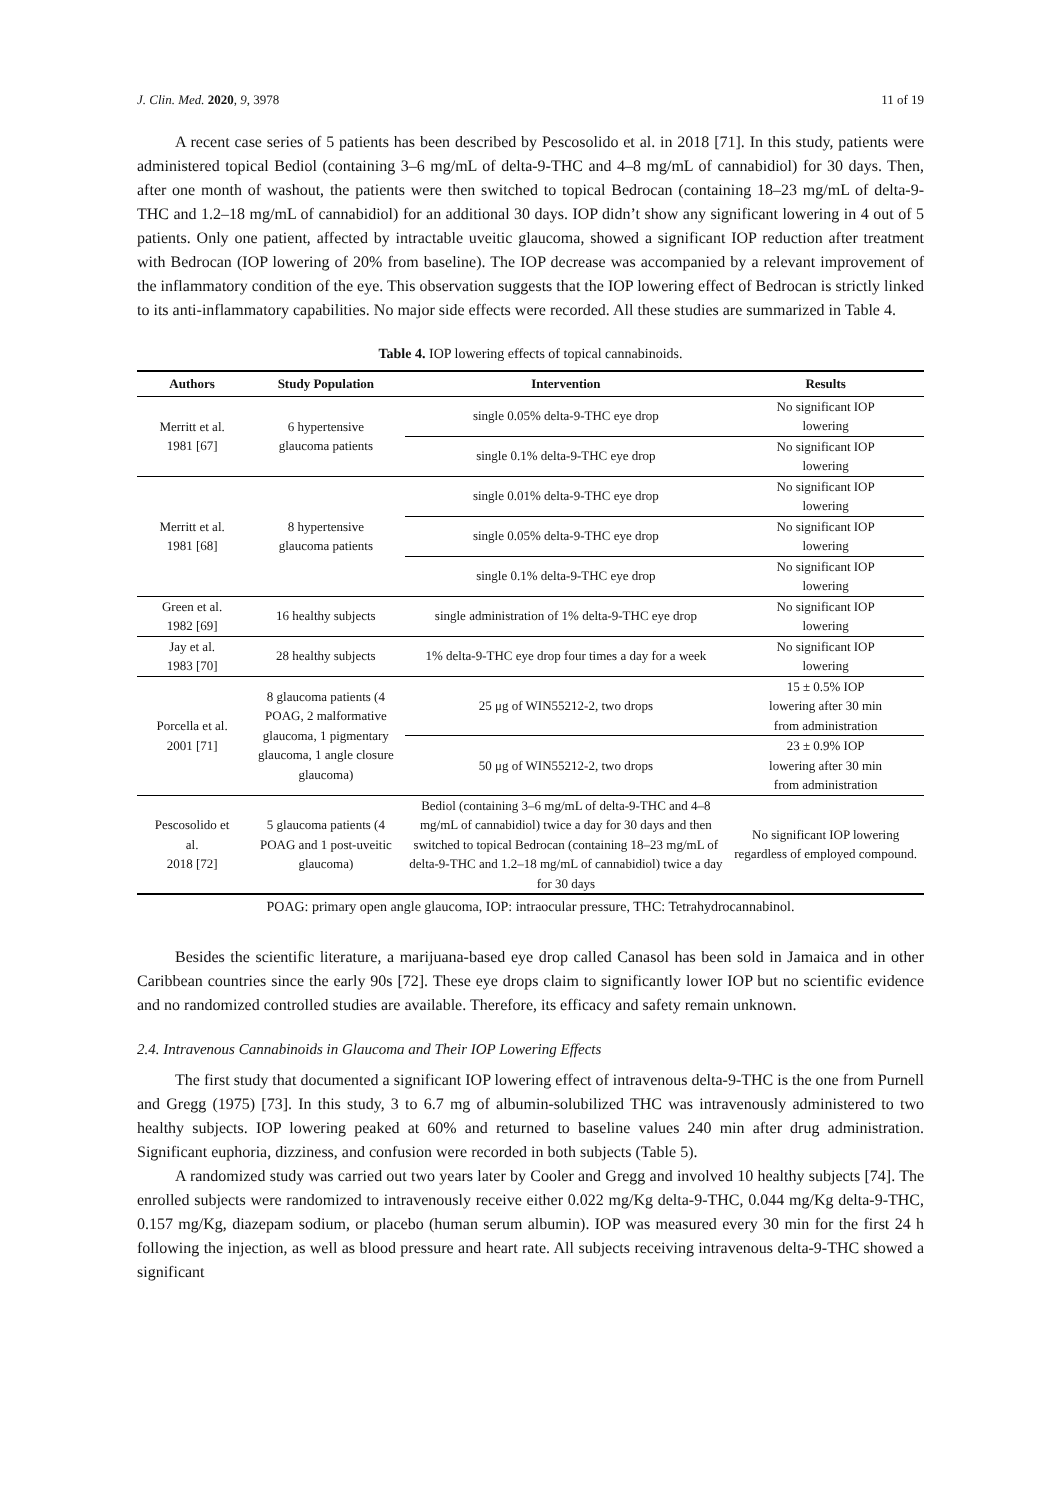J. Clin. Med. 2020, 9, 3978 11 of 19
A recent case series of 5 patients has been described by Pescosolido et al. in 2018 [71]. In this study, patients were administered topical Bediol (containing 3–6 mg/mL of delta-9-THC and 4–8 mg/mL of cannabidiol) for 30 days. Then, after one month of washout, the patients were then switched to topical Bedrocan (containing 18–23 mg/mL of delta-9-THC and 1.2–18 mg/mL of cannabidiol) for an additional 30 days. IOP didn’t show any significant lowering in 4 out of 5 patients. Only one patient, affected by intractable uveitic glaucoma, showed a significant IOP reduction after treatment with Bedrocan (IOP lowering of 20% from baseline). The IOP decrease was accompanied by a relevant improvement of the inflammatory condition of the eye. This observation suggests that the IOP lowering effect of Bedrocan is strictly linked to its anti-inflammatory capabilities. No major side effects were recorded. All these studies are summarized in Table 4.
Table 4. IOP lowering effects of topical cannabinoids.
| Authors | Study Population | Intervention | Results |
| --- | --- | --- | --- |
| Merritt et al. 1981 [67] | 6 hypertensive glaucoma patients | single 0.05% delta-9-THC eye drop | No significant IOP lowering |
| | | single 0.1% delta-9-THC eye drop | No significant IOP lowering |
| Merritt et al. 1981 [68] | 8 hypertensive glaucoma patients | single 0.01% delta-9-THC eye drop | No significant IOP lowering |
| | | single 0.05% delta-9-THC eye drop | No significant IOP lowering |
| | | single 0.1% delta-9-THC eye drop | No significant IOP lowering |
| Green et al. 1982 [69] | 16 healthy subjects | single administration of 1% delta-9-THC eye drop | No significant IOP lowering |
| Jay et al. 1983 [70] | 28 healthy subjects | 1% delta-9-THC eye drop four times a day for a week | No significant IOP lowering |
| Porcella et al. 2001 [71] | 8 glaucoma patients (4 POAG, 2 malformative glaucoma, 1 pigmentary glaucoma, 1 angle closure glaucoma) | 25 μg of WIN55212-2, two drops | 15 ± 0.5% IOP lowering after 30 min from administration |
| | | 50 μg of WIN55212-2, two drops | 23 ± 0.9% IOP lowering after 30 min from administration |
| Pescosolido et al. 2018 [72] | 5 glaucoma patients (4 POAG and 1 post-uveitic glaucoma) | Bediol (containing 3–6 mg/mL of delta-9-THC and 4–8 mg/mL of cannabidiol) twice a day for 30 days and then switched to topical Bedrocan (containing 18–23 mg/mL of delta-9-THC and 1.2–18 mg/mL of cannabidiol) twice a day for 30 days | No significant IOP lowering regardless of employed compound. |
POAG: primary open angle glaucoma, IOP: intraocular pressure, THC: Tetrahydrocannabinol.
Besides the scientific literature, a marijuana-based eye drop called Canasol has been sold in Jamaica and in other Caribbean countries since the early 90s [72]. These eye drops claim to significantly lower IOP but no scientific evidence and no randomized controlled studies are available. Therefore, its efficacy and safety remain unknown.
2.4. Intravenous Cannabinoids in Glaucoma and Their IOP Lowering Effects
The first study that documented a significant IOP lowering effect of intravenous delta-9-THC is the one from Purnell and Gregg (1975) [73]. In this study, 3 to 6.7 mg of albumin-solubilized THC was intravenously administered to two healthy subjects. IOP lowering peaked at 60% and returned to baseline values 240 min after drug administration. Significant euphoria, dizziness, and confusion were recorded in both subjects (Table 5).
A randomized study was carried out two years later by Cooler and Gregg and involved 10 healthy subjects [74]. The enrolled subjects were randomized to intravenously receive either 0.022 mg/Kg delta-9-THC, 0.044 mg/Kg delta-9-THC, 0.157 mg/Kg, diazepam sodium, or placebo (human serum albumin). IOP was measured every 30 min for the first 24 h following the injection, as well as blood pressure and heart rate. All subjects receiving intravenous delta-9-THC showed a significant